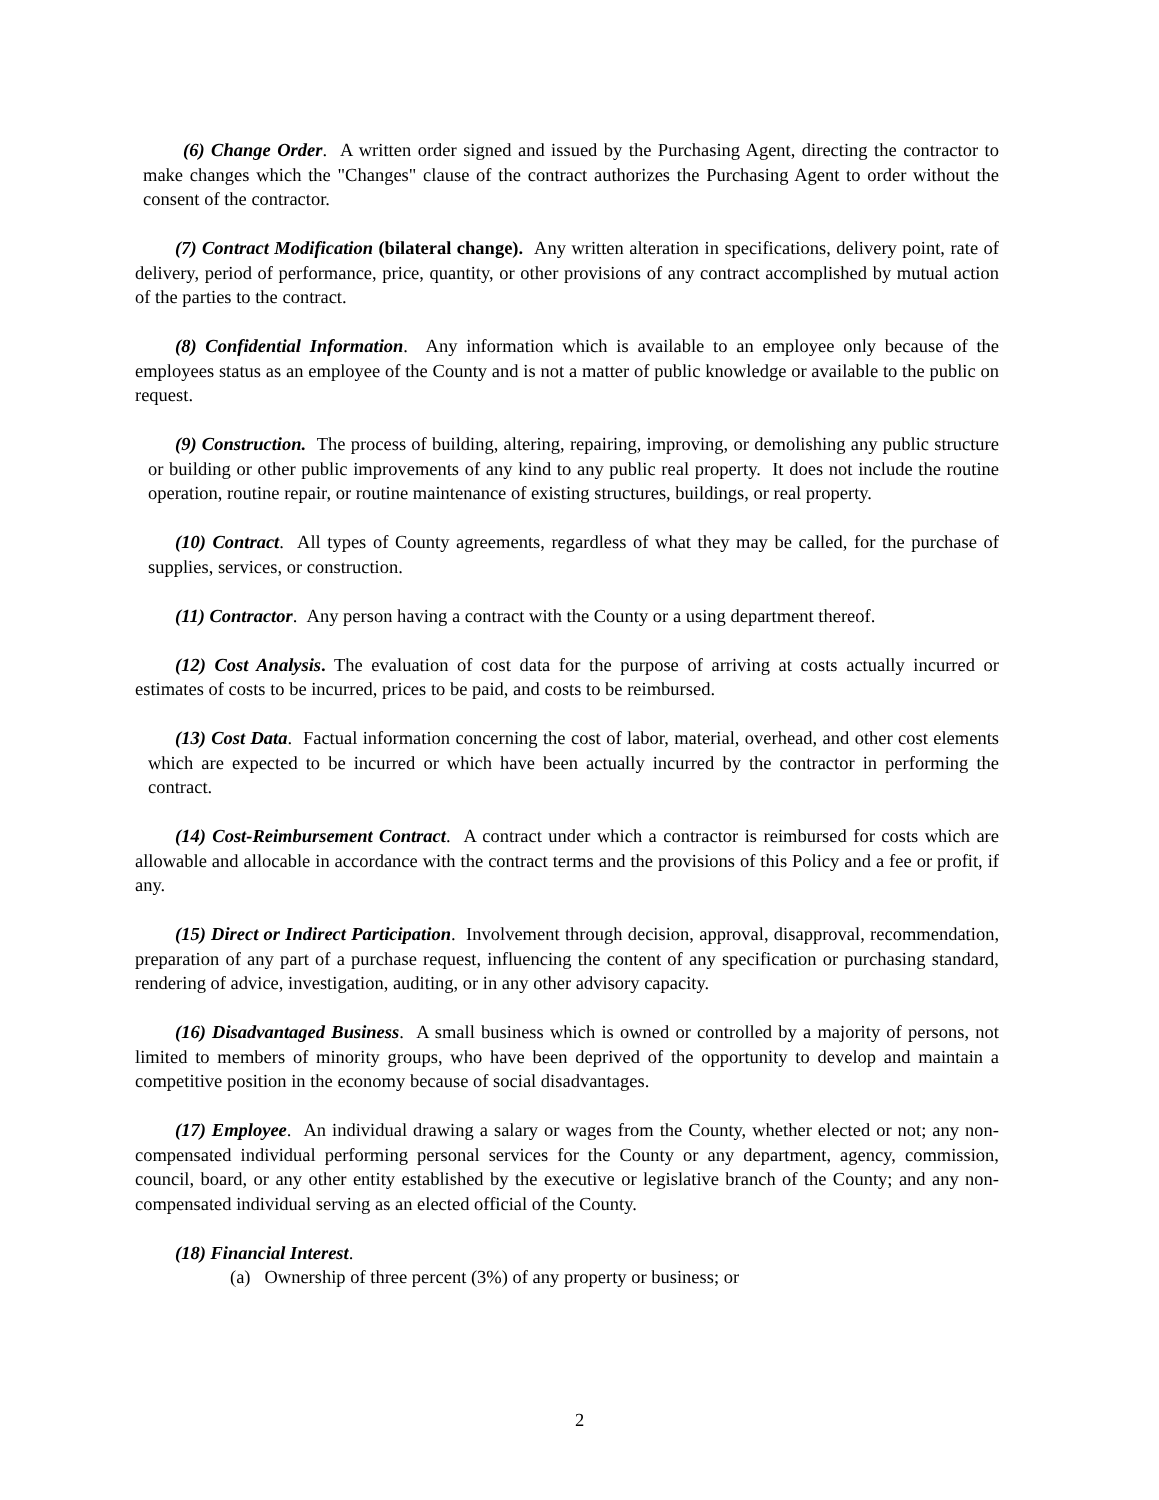(6) Change Order. A written order signed and issued by the Purchasing Agent, directing the contractor to make changes which the "Changes" clause of the contract authorizes the Purchasing Agent to order without the consent of the contractor.
(7) Contract Modification (bilateral change). Any written alteration in specifications, delivery point, rate of delivery, period of performance, price, quantity, or other provisions of any contract accomplished by mutual action of the parties to the contract.
(8) Confidential Information. Any information which is available to an employee only because of the employees status as an employee of the County and is not a matter of public knowledge or available to the public on request.
(9) Construction. The process of building, altering, repairing, improving, or demolishing any public structure or building or other public improvements of any kind to any public real property. It does not include the routine operation, routine repair, or routine maintenance of existing structures, buildings, or real property.
(10) Contract. All types of County agreements, regardless of what they may be called, for the purchase of supplies, services, or construction.
(11) Contractor. Any person having a contract with the County or a using department thereof.
(12) Cost Analysis. The evaluation of cost data for the purpose of arriving at costs actually incurred or estimates of costs to be incurred, prices to be paid, and costs to be reimbursed.
(13) Cost Data. Factual information concerning the cost of labor, material, overhead, and other cost elements which are expected to be incurred or which have been actually incurred by the contractor in performing the contract.
(14) Cost-Reimbursement Contract. A contract under which a contractor is reimbursed for costs which are allowable and allocable in accordance with the contract terms and the provisions of this Policy and a fee or profit, if any.
(15) Direct or Indirect Participation. Involvement through decision, approval, disapproval, recommendation, preparation of any part of a purchase request, influencing the content of any specification or purchasing standard, rendering of advice, investigation, auditing, or in any other advisory capacity.
(16) Disadvantaged Business. A small business which is owned or controlled by a majority of persons, not limited to members of minority groups, who have been deprived of the opportunity to develop and maintain a competitive position in the economy because of social disadvantages.
(17) Employee. An individual drawing a salary or wages from the County, whether elected or not; any non-compensated individual performing personal services for the County or any department, agency, commission, council, board, or any other entity established by the executive or legislative branch of the County; and any non-compensated individual serving as an elected official of the County.
(18) Financial Interest.
(a) Ownership of three percent (3%) of any property or business; or
2